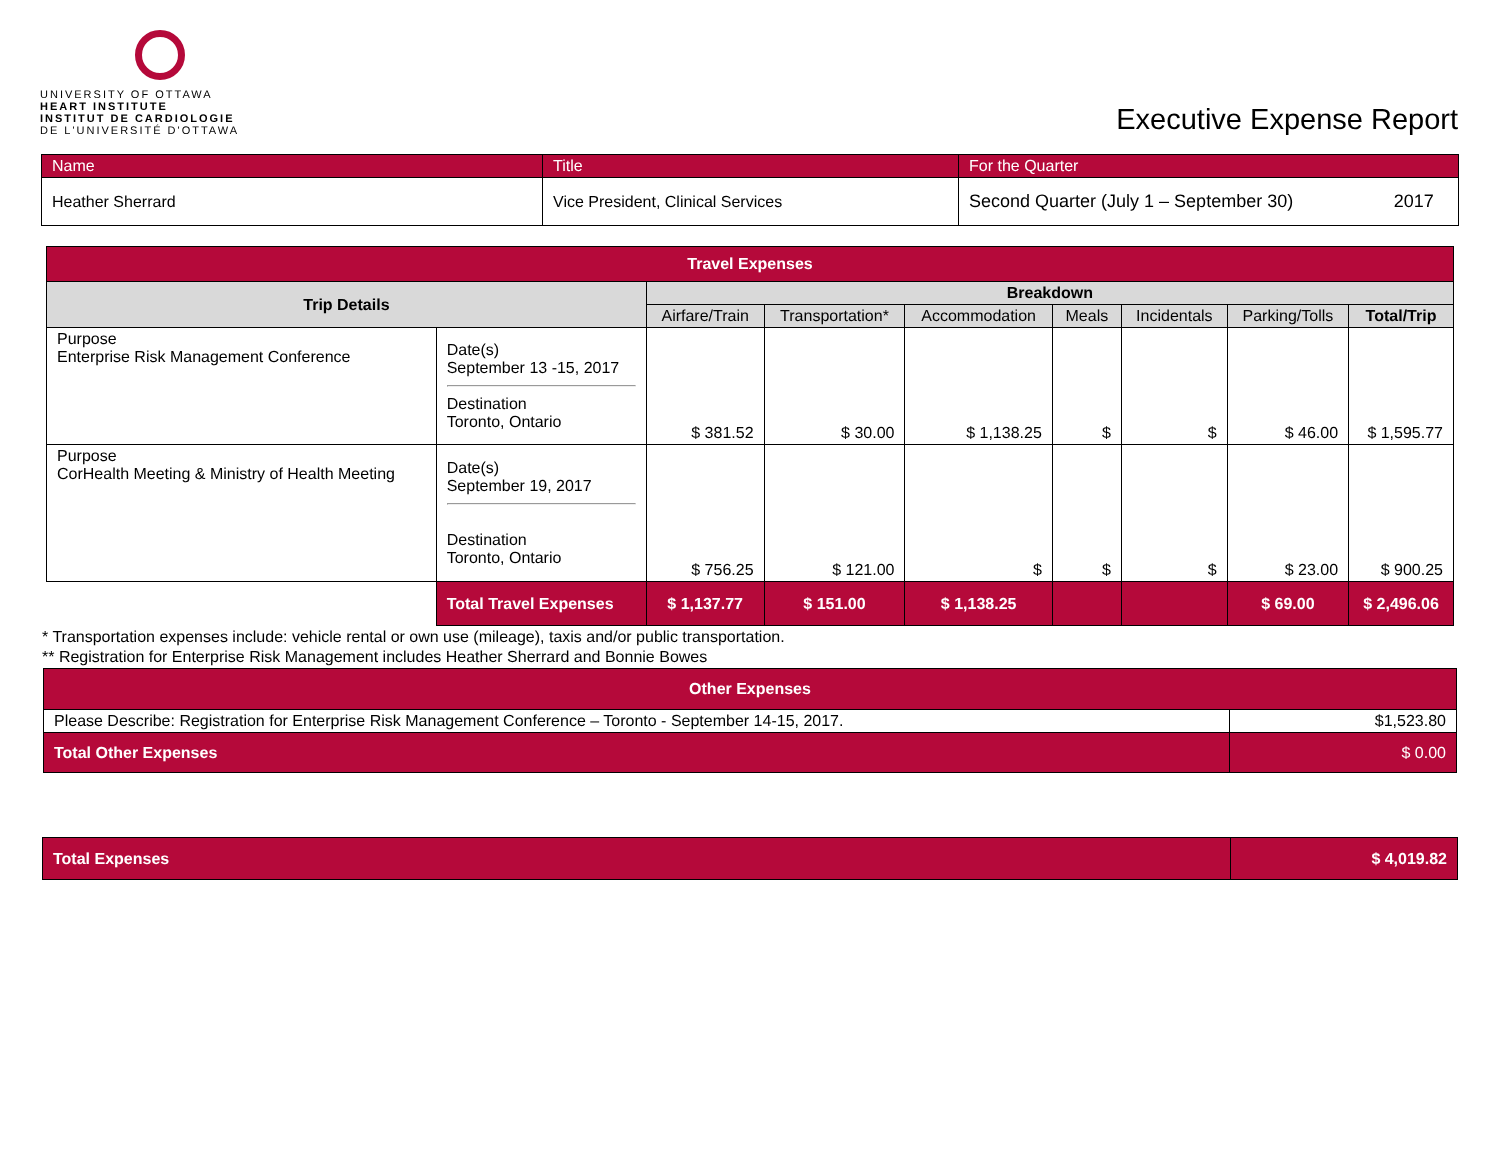UNIVERSITY OF OTTAWA
HEART INSTITUTE
INSTITUT DE CARDIOLOGIE
DE L'UNIVERSITÉ D'OTTAWA
Executive Expense Report
| Name | Title | For the Quarter | |
| Heather Sherrard | Vice President, Clinical Services | Second Quarter (July 1 – September 30) | 2017 |
| Travel Expenses | | | | | | | | |
| --- | --- | --- | --- | --- | --- | --- | --- | --- |
| Trip Details | | Breakdown | | | | | | |
| | | Airfare/Train | Transportation* | Accommodation | Meals | Incidentals | Parking/Tolls | Total/Trip |
| Purpose Enterprise Risk Management Conference | Date(s) September 13 -15, 2017 Destination Toronto, Ontario | $ 381.52 | $ 30.00 | $ 1,138.25 | $ | $ | $ 46.00 | $ 1,595.77 |
| Purpose CorHealth Meeting & Ministry of Health Meeting | Date(s) September 19, 2017 Destination Toronto, Ontario | $ 756.25 | $ 121.00 | $ | $ | $ | $ 23.00 | $ 900.25 |
| | Total Travel Expenses | $ 1,137.77 | $ 151.00 | $ 1,138.25 | | | $ 69.00 | $ 2,496.06 |
* Transportation expenses include: vehicle rental or own use (mileage), taxis and/or public transportation.
** Registration for Enterprise Risk Management includes Heather Sherrard and Bonnie Bowes
| Other Expenses | |
| --- | --- |
| Please Describe: Registration for Enterprise Risk Management Conference – Toronto - September 14-15, 2017. | $1,523.80 |
| Total Other Expenses | $ 0.00 |
| Total Expenses | $ 4,019.82 |
| --- | --- |